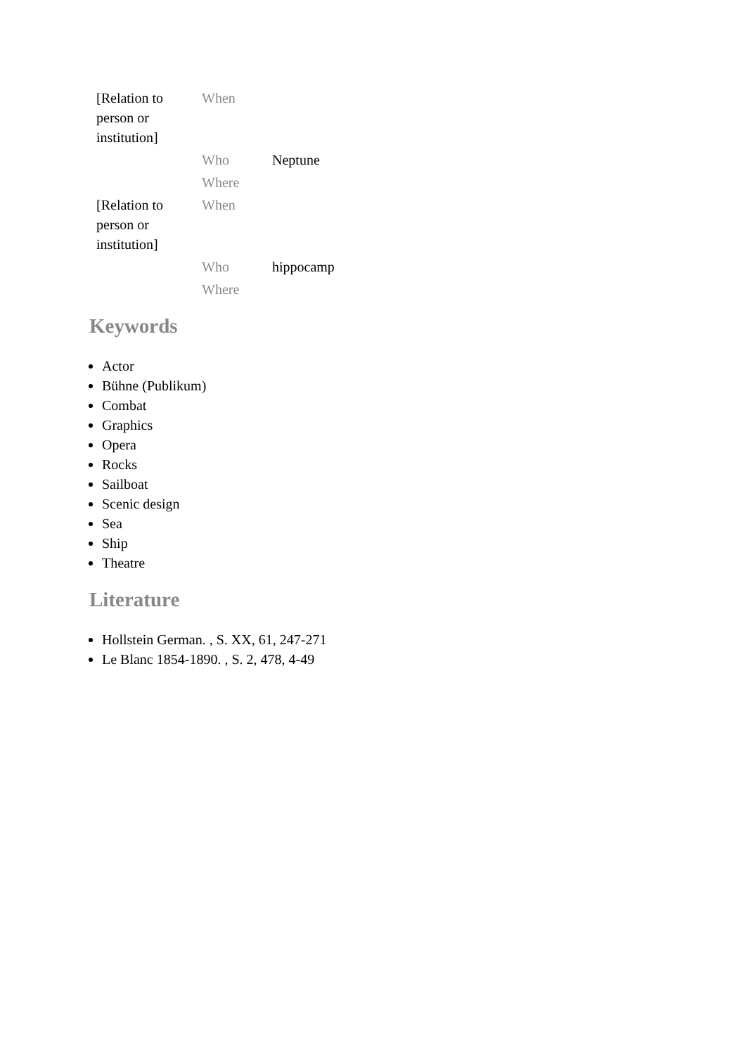| [Relation to person or institution] | When | |
| | Who | Neptune |
| | Where | |
| [Relation to person or institution] | When | |
| | Who | hippocamp |
| | Where | |
Keywords
Actor
Bühne (Publikum)
Combat
Graphics
Opera
Rocks
Sailboat
Scenic design
Sea
Ship
Theatre
Literature
Hollstein German. , S. XX, 61, 247-271
Le Blanc 1854-1890. , S. 2, 478, 4-49